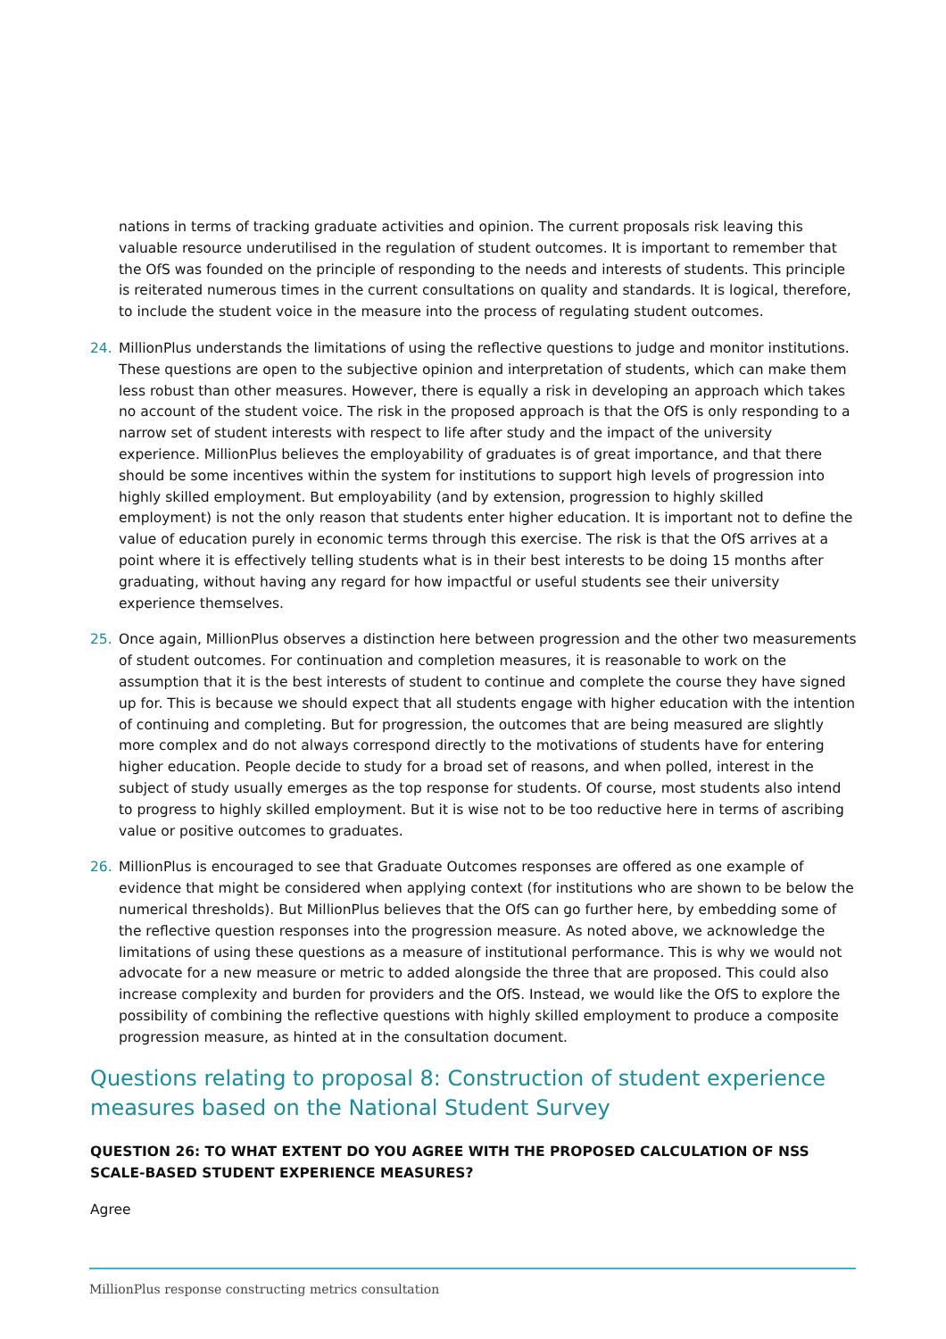nations in terms of tracking graduate activities and opinion. The current proposals risk leaving this valuable resource underutilised in the regulation of student outcomes. It is important to remember that the OfS was founded on the principle of responding to the needs and interests of students. This principle is reiterated numerous times in the current consultations on quality and standards. It is logical, therefore, to include the student voice in the measure into the process of regulating student outcomes.
24. MillionPlus understands the limitations of using the reflective questions to judge and monitor institutions. These questions are open to the subjective opinion and interpretation of students, which can make them less robust than other measures. However, there is equally a risk in developing an approach which takes no account of the student voice. The risk in the proposed approach is that the OfS is only responding to a narrow set of student interests with respect to life after study and the impact of the university experience. MillionPlus believes the employability of graduates is of great importance, and that there should be some incentives within the system for institutions to support high levels of progression into highly skilled employment. But employability (and by extension, progression to highly skilled employment) is not the only reason that students enter higher education. It is important not to define the value of education purely in economic terms through this exercise. The risk is that the OfS arrives at a point where it is effectively telling students what is in their best interests to be doing 15 months after graduating, without having any regard for how impactful or useful students see their university experience themselves.
25. Once again, MillionPlus observes a distinction here between progression and the other two measurements of student outcomes. For continuation and completion measures, it is reasonable to work on the assumption that it is the best interests of student to continue and complete the course they have signed up for. This is because we should expect that all students engage with higher education with the intention of continuing and completing. But for progression, the outcomes that are being measured are slightly more complex and do not always correspond directly to the motivations of students have for entering higher education. People decide to study for a broad set of reasons, and when polled, interest in the subject of study usually emerges as the top response for students. Of course, most students also intend to progress to highly skilled employment. But it is wise not to be too reductive here in terms of ascribing value or positive outcomes to graduates.
26. MillionPlus is encouraged to see that Graduate Outcomes responses are offered as one example of evidence that might be considered when applying context (for institutions who are shown to be below the numerical thresholds). But MillionPlus believes that the OfS can go further here, by embedding some of the reflective question responses into the progression measure. As noted above, we acknowledge the limitations of using these questions as a measure of institutional performance. This is why we would not advocate for a new measure or metric to added alongside the three that are proposed. This could also increase complexity and burden for providers and the OfS. Instead, we would like the OfS to explore the possibility of combining the reflective questions with highly skilled employment to produce a composite progression measure, as hinted at in the consultation document.
Questions relating to proposal 8: Construction of student experience measures based on the National Student Survey
QUESTION 26: TO WHAT EXTENT DO YOU AGREE WITH THE PROPOSED CALCULATION OF NSS SCALE-BASED STUDENT EXPERIENCE MEASURES?
Agree
MillionPlus response constructing metrics consultation